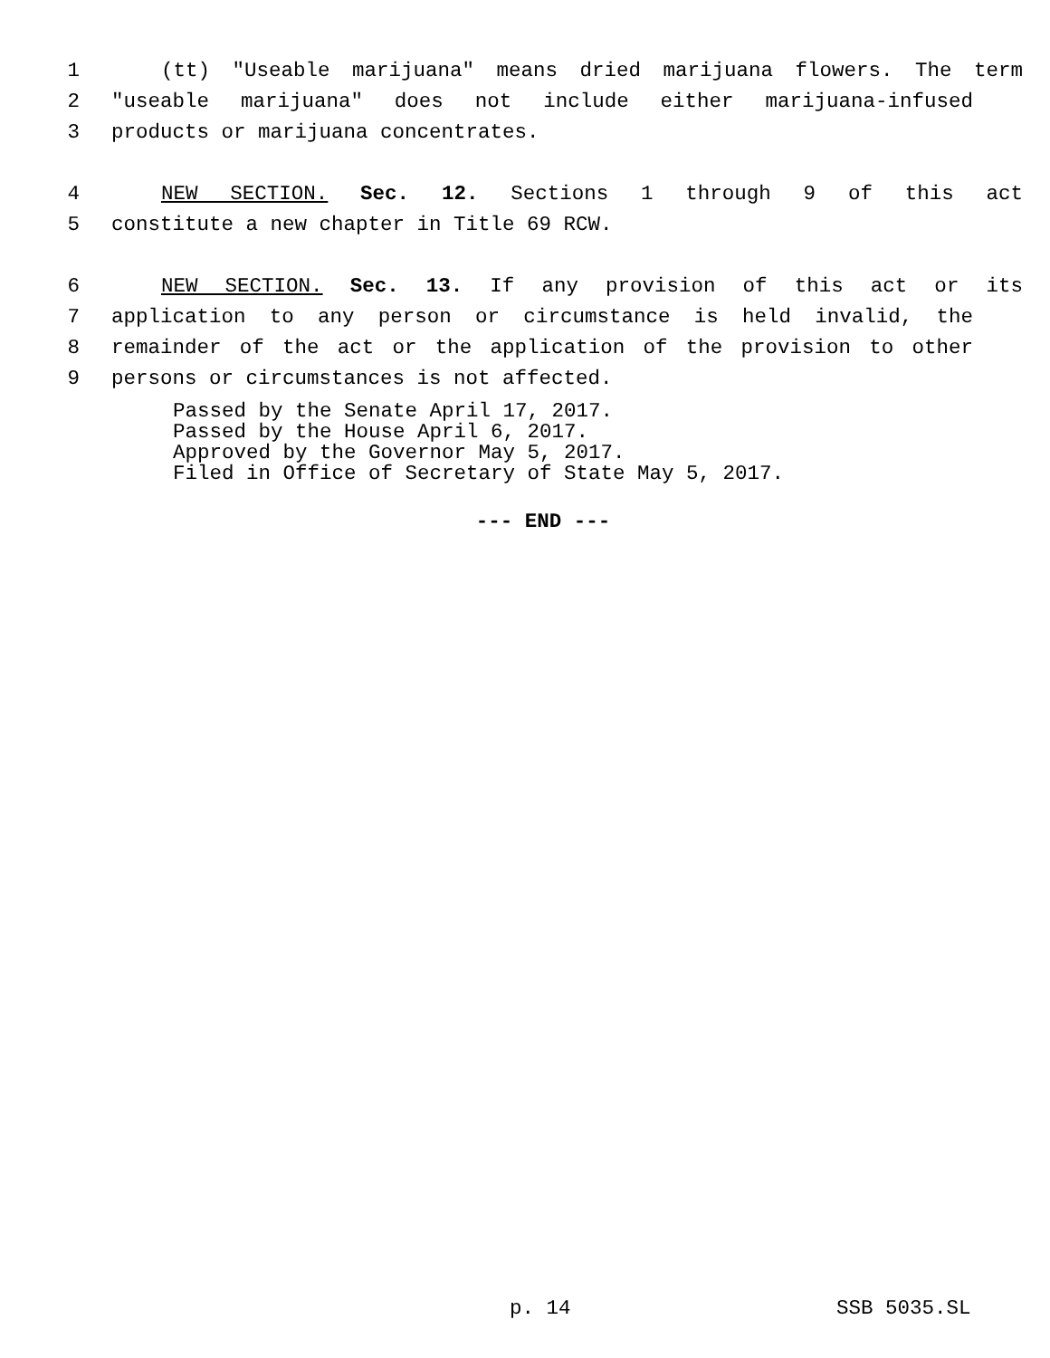1 (tt) "Useable marijuana" means dried marijuana flowers. The term
2 "useable marijuana" does not include either marijuana-infused
3 products or marijuana concentrates.
4 NEW SECTION. Sec. 12. Sections 1 through 9 of this act
5 constitute a new chapter in Title 69 RCW.
6 NEW SECTION. Sec. 13. If any provision of this act or its
7 application to any person or circumstance is held invalid, the
8 remainder of the act or the application of the provision to other
9 persons or circumstances is not affected.
Passed by the Senate April 17, 2017.
Passed by the House April 6, 2017.
Approved by the Governor May 5, 2017.
Filed in Office of Secretary of State May 5, 2017.
--- END ---
p. 14 SSB 5035.SL